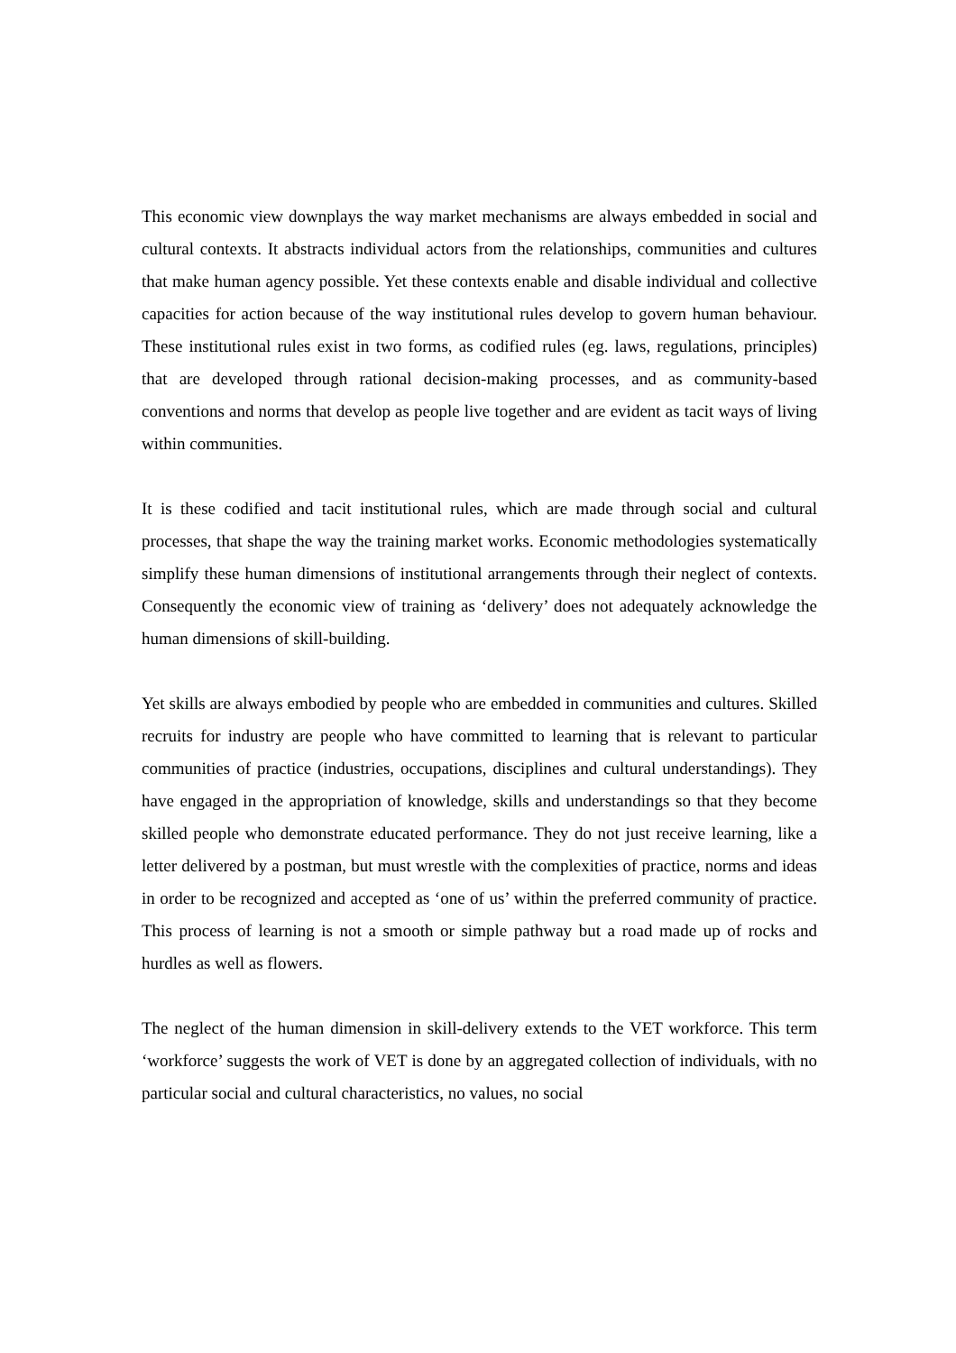This economic view downplays the way market mechanisms are always embedded in social and cultural contexts. It abstracts individual actors from the relationships, communities and cultures that make human agency possible. Yet these contexts enable and disable individual and collective capacities for action because of the way institutional rules develop to govern human behaviour. These institutional rules exist in two forms, as codified rules (eg. laws, regulations, principles) that are developed through rational decision-making processes, and as community-based conventions and norms that develop as people live together and are evident as tacit ways of living within communities.
It is these codified and tacit institutional rules, which are made through social and cultural processes, that shape the way the training market works. Economic methodologies systematically simplify these human dimensions of institutional arrangements through their neglect of contexts. Consequently the economic view of training as ‘delivery’ does not adequately acknowledge the human dimensions of skill-building.
Yet skills are always embodied by people who are embedded in communities and cultures. Skilled recruits for industry are people who have committed to learning that is relevant to particular communities of practice (industries, occupations, disciplines and cultural understandings). They have engaged in the appropriation of knowledge, skills and understandings so that they become skilled people who demonstrate educated performance. They do not just receive learning, like a letter delivered by a postman, but must wrestle with the complexities of practice, norms and ideas in order to be recognized and accepted as ‘one of us’ within the preferred community of practice. This process of learning is not a smooth or simple pathway but a road made up of rocks and hurdles as well as flowers.
The neglect of the human dimension in skill-delivery extends to the VET workforce. This term ‘workforce’ suggests the work of VET is done by an aggregated collection of individuals, with no particular social and cultural characteristics, no values, no social